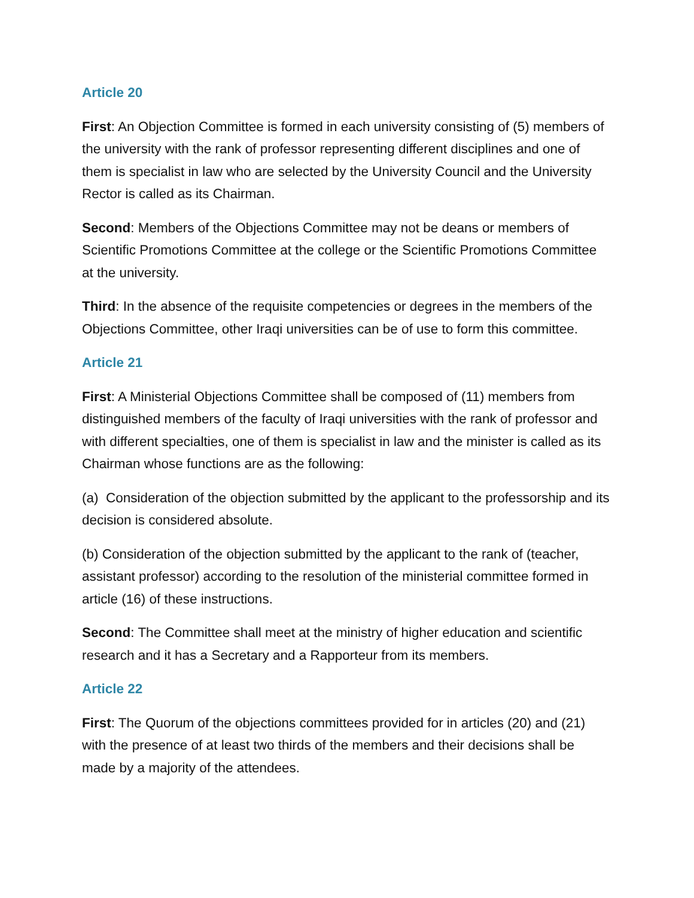Article 20
First: An Objection Committee is formed in each university consisting of (5) members of the university with the rank of professor representing different disciplines and one of them is specialist in law who are selected by the University Council and the University Rector is called as its Chairman.
Second: Members of the Objections Committee may not be deans or members of Scientific Promotions Committee at the college or the Scientific Promotions Committee at the university.
Third: In the absence of the requisite competencies or degrees in the members of the Objections Committee, other Iraqi universities can be of use to form this committee.
Article 21
First: A Ministerial Objections Committee shall be composed of (11) members from distinguished members of the faculty of Iraqi universities with the rank of professor and with different specialties, one of them is specialist in law and the minister is called as its Chairman whose functions are as the following:
(a) Consideration of the objection submitted by the applicant to the professorship and its decision is considered absolute.
(b) Consideration of the objection submitted by the applicant to the rank of (teacher, assistant professor) according to the resolution of the ministerial committee formed in article (16) of these instructions.
Second: The Committee shall meet at the ministry of higher education and scientific research and it has a Secretary and a Rapporteur from its members.
Article 22
First: The Quorum of the objections committees provided for in articles (20) and (21) with the presence of at least two thirds of the members and their decisions shall be made by a majority of the attendees.